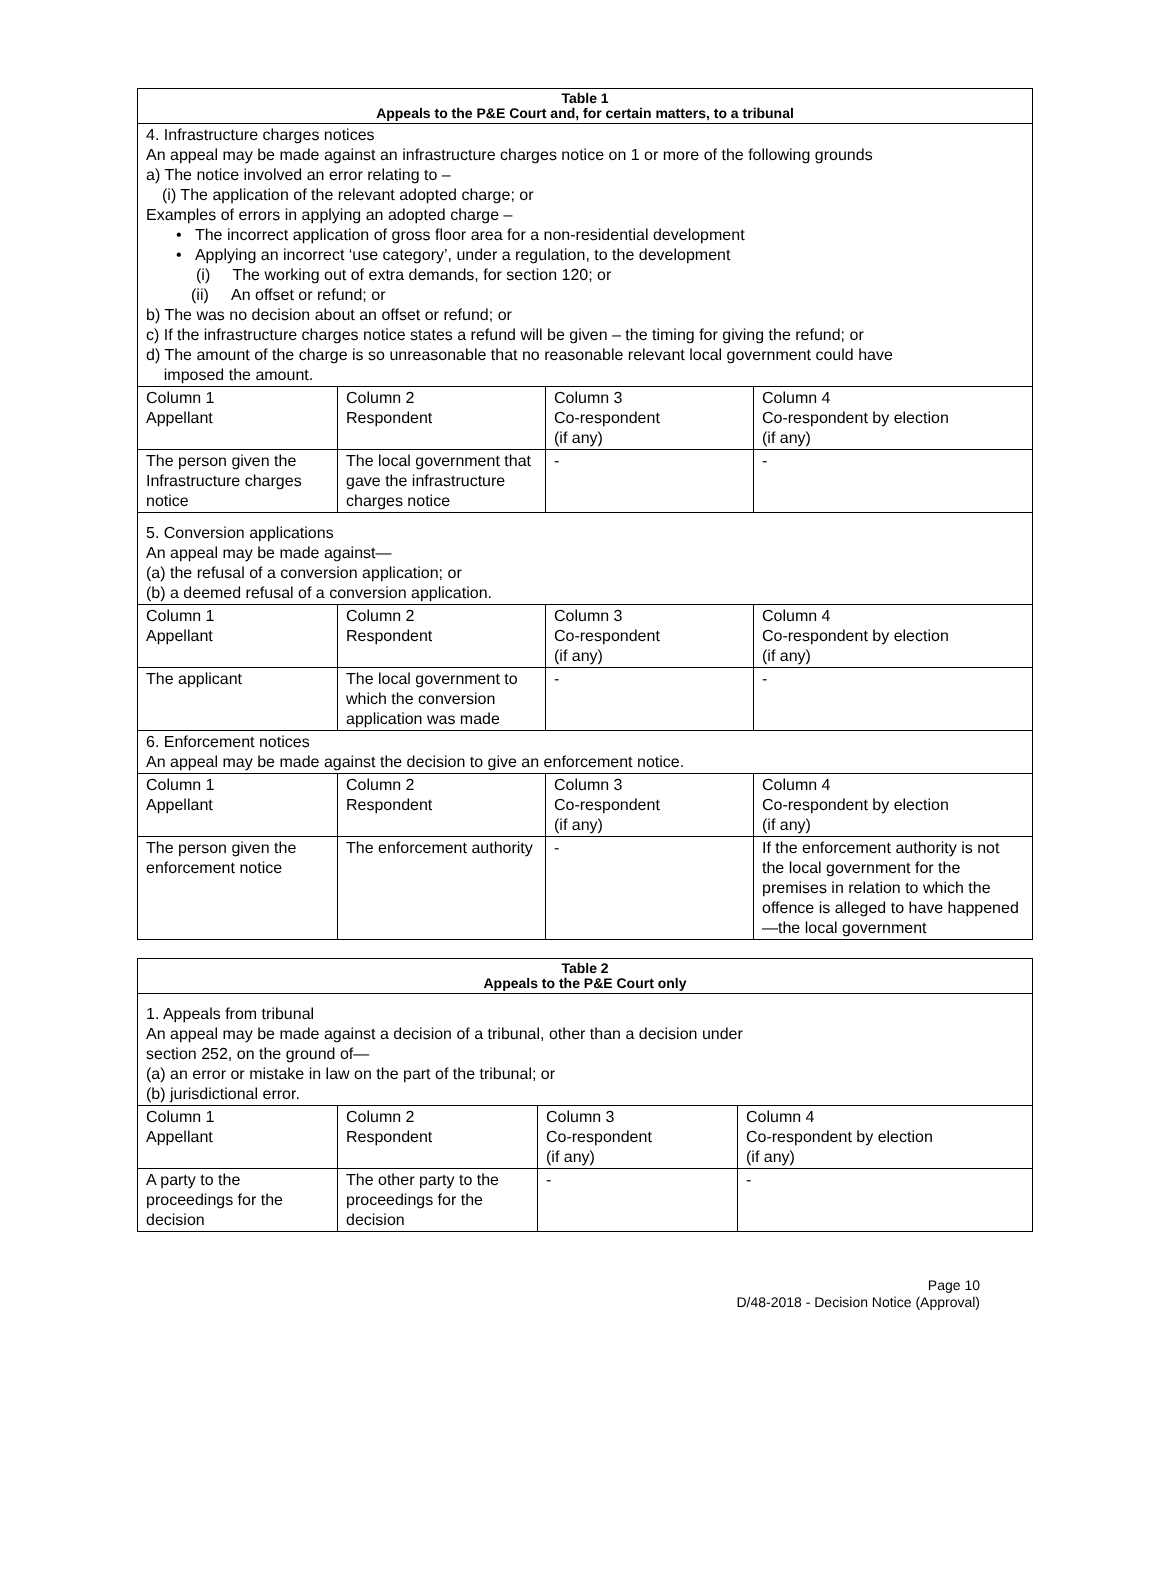| Table 1 Appeals to the P&E Court and, for certain matters, to a tribunal | | | |
| --- | --- | --- | --- |
| 4. Infrastructure charges notices An appeal may be made against an infrastructure charges notice on 1 or more of the following grounds a) The notice involved an error relating to – (i) The application of the relevant adopted charge; or Examples of errors in applying an adopted charge – • The incorrect application of gross floor area for a non-residential development • Applying an incorrect ‘use category’, under a regulation, to the development (i) The working out of extra demands, for section 120; or (ii) An offset or refund; or b) The was no decision about an offset or refund; or c) If the infrastructure charges notice states a refund will be given – the timing for giving the refund; or d) The amount of the charge is so unreasonable that no reasonable relevant local government could have imposed the amount. | | | |
| Column 1 Appellant | Column 2 Respondent | Column 3 Co-respondent (if any) | Column 4 Co-respondent by election (if any) |
| The person given the Infrastructure charges notice | The local government that gave the infrastructure charges notice | - | - |
| 5. Conversion applications An appeal may be made against— (a) the refusal of a conversion application; or (b) a deemed refusal of a conversion application. | | | |
| Column 1 Appellant | Column 2 Respondent | Column 3 Co-respondent (if any) | Column 4 Co-respondent by election (if any) |
| The applicant | The local government to which the conversion application was made | - | - |
| 6. Enforcement notices An appeal may be made against the decision to give an enforcement notice. | | | |
| Column 1 Appellant | Column 2 Respondent | Column 3 Co-respondent (if any) | Column 4 Co-respondent by election (if any) |
| The person given the enforcement notice | The enforcement authority | - | If the enforcement authority is not the local government for the premises in relation to which the offence is alleged to have happened—the local government |
| Table 2 Appeals to the P&E Court only | | | |
| --- | --- | --- | --- |
| 1. Appeals from tribunal An appeal may be made against a decision of a tribunal, other than a decision under section 252, on the ground of— (a) an error or mistake in law on the part of the tribunal; or (b) jurisdictional error. | | | |
| Column 1 Appellant | Column 2 Respondent | Column 3 Co-respondent (if any) | Column 4 Co-respondent by election (if any) |
| A party to the proceedings for the decision | The other party to the proceedings for the decision | - | - |
Page 10
D/48-2018 - Decision Notice (Approval)